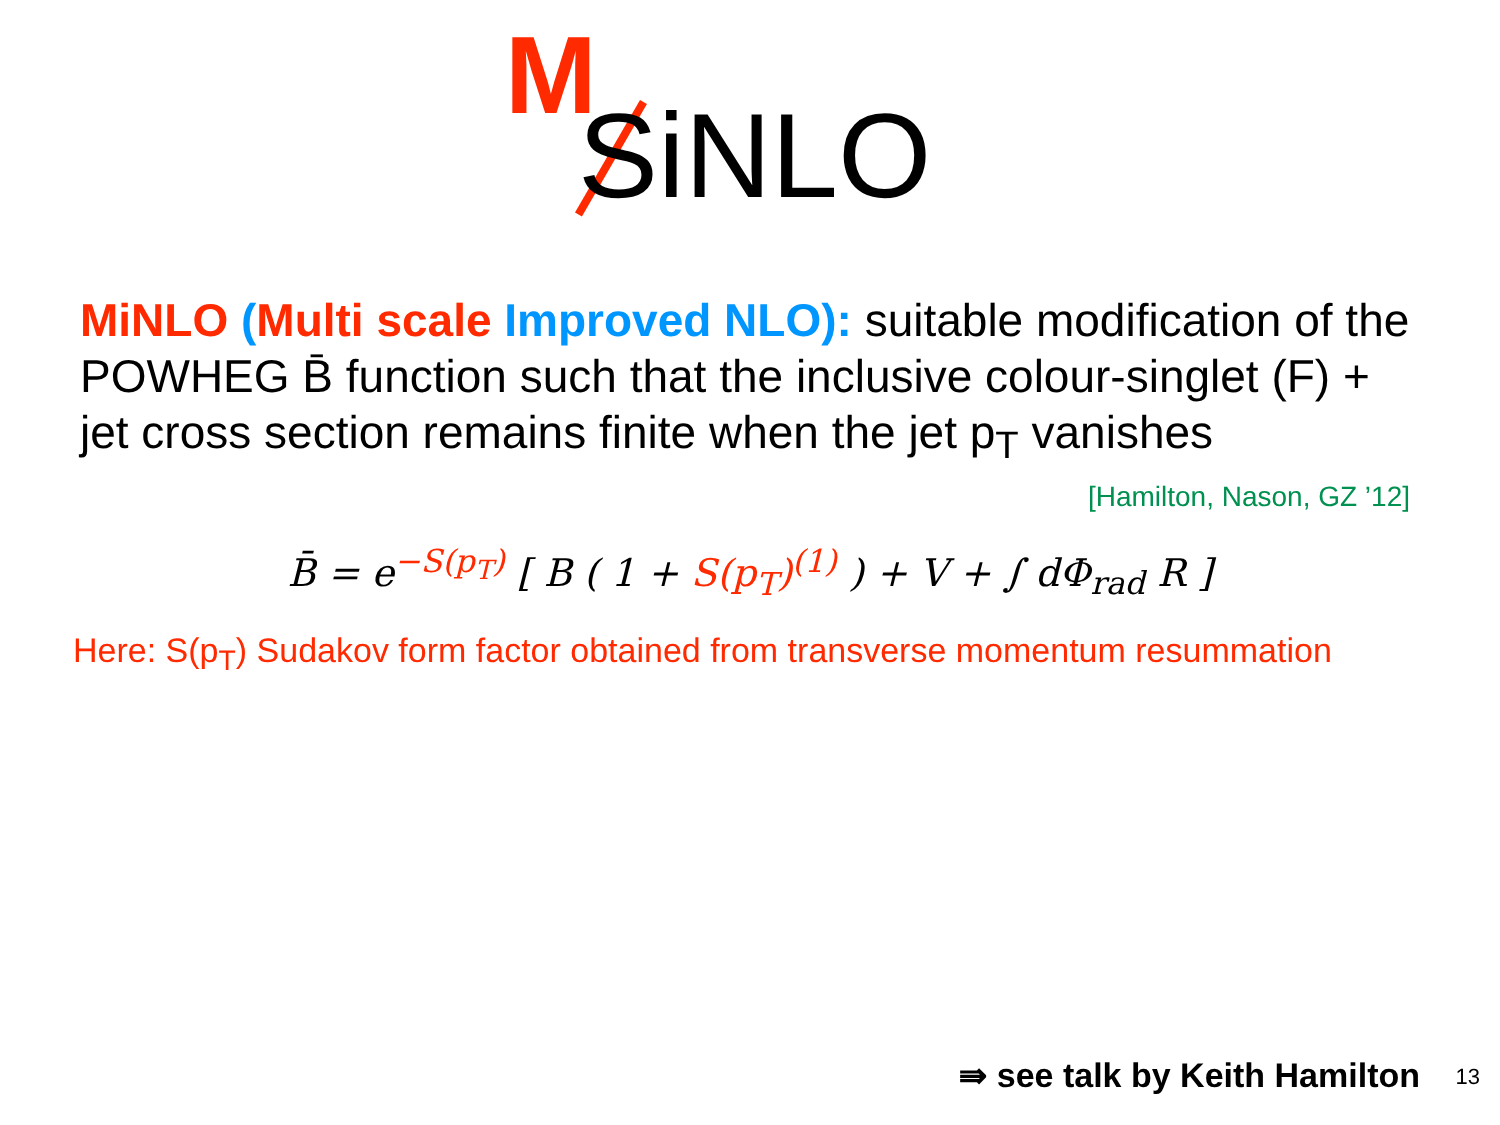M
SiNLO
MiNLO (Multi scale Improved NLO): suitable modification of the POWHEG B̄ function such that the inclusive colour-singlet (F) + jet cross section remains finite when the jet p<sub>T</sub> vanishes
[Hamilton, Nason, GZ ’12]
B̄ = e<sup>−S(p<sub>T</sub>)</sup> [ B ( 1 + S(p<sub>T</sub>)<sup>(1)</sup> ) + V + ∫ dΦ<sub>rad</sub> R ]
Here: S(p<sub>T</sub>) Sudakov form factor obtained from transverse momentum resummation
⇛ see talk by Keith Hamilton 13